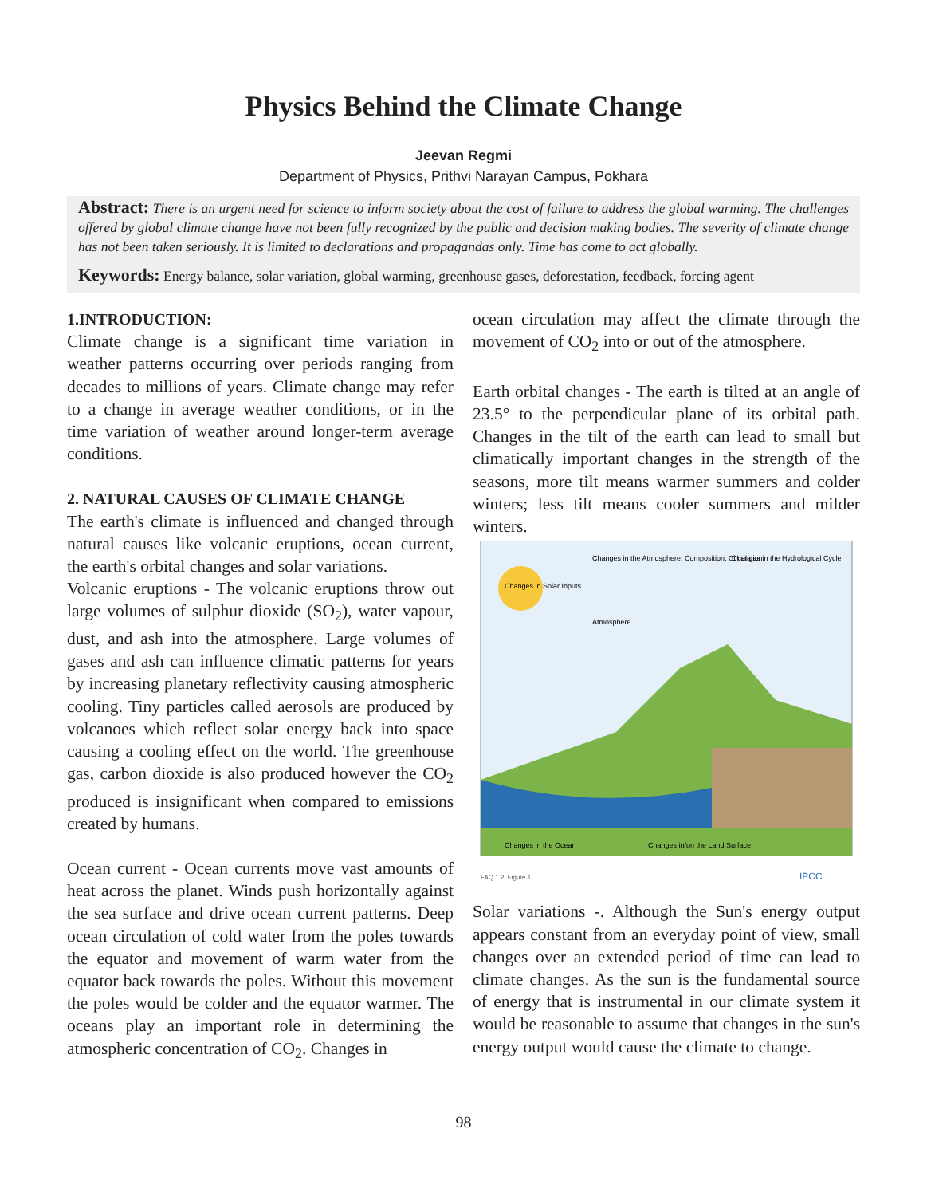Physics Behind the Climate Change
Jeevan Regmi
Department of Physics, Prithvi Narayan Campus, Pokhara
Abstract: There is an urgent need for science to inform society about the cost of failure to address the global warming. The challenges offered by global climate change have not been fully recognized by the public and decision making bodies. The severity of climate change has not been taken seriously. It is limited to declarations and propagandas only. Time has come to act globally.
Keywords: Energy balance, solar variation, global warming, greenhouse gases, deforestation, feedback, forcing agent
1.INTRODUCTION:
Climate change is a significant time variation in weather patterns occurring over periods ranging from decades to millions of years. Climate change may refer to a change in average weather conditions, or in the time variation of weather around longer-term average conditions.
2. NATURAL CAUSES OF CLIMATE CHANGE
The earth's climate is influenced and changed through natural causes like volcanic eruptions, ocean current, the earth's orbital changes and solar variations.
Volcanic eruptions - The volcanic eruptions throw out large volumes of sulphur dioxide (SO<sub>2</sub>), water vapour, dust, and ash into the atmosphere. Large volumes of gases and ash can influence climatic patterns for years by increasing planetary reflectivity causing atmospheric cooling. Tiny particles called aerosols are produced by volcanoes which reflect solar energy back into space causing a cooling effect on the world. The greenhouse gas, carbon dioxide is also produced however the CO<sub>2</sub> produced is insignificant when compared to emissions created by humans.
Ocean current - Ocean currents move vast amounts of heat across the planet. Winds push horizontally against the sea surface and drive ocean current patterns. Deep ocean circulation of cold water from the poles towards the equator and movement of warm water from the equator back towards the poles. Without this movement the poles would be colder and the equator warmer. The oceans play an important role in determining the atmospheric concentration of CO<sub>2</sub>. Changes in
ocean circulation may affect the climate through the movement of CO<sub>2</sub> into or out of the atmosphere.
Earth orbital changes - The earth is tilted at an angle of 23.5° to the perpendicular plane of its orbital path. Changes in the tilt of the earth can lead to small but climatically important changes in the strength of the seasons, more tilt means warmer summers and colder winters; less tilt means cooler summers and milder winters.
Changes in the Atmosphere: Composition, Circulation
Changes in the Hydrological Cycle
Changes in Solar Inputs
Atmosphere
Changes in the Ocean
Changes in/on the Land Surface
FAQ 1.2, Figure 1.
IPCC
Solar variations -. Although the Sun's energy output appears constant from an everyday point of view, small changes over an extended period of time can lead to climate changes. As the sun is the fundamental source of energy that is instrumental in our climate system it would be reasonable to assume that changes in the sun's energy output would cause the climate to change.
98